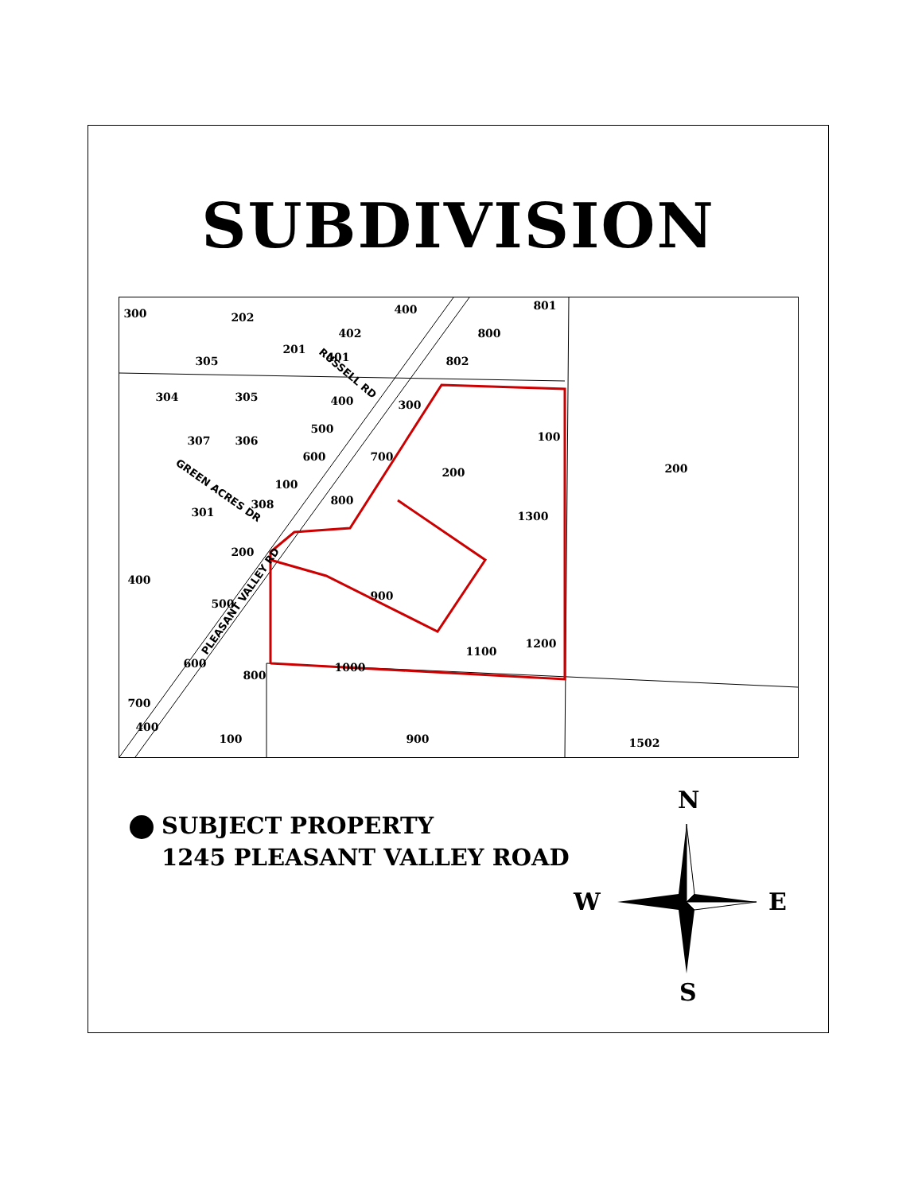SUBDIVISION
300
202
400
801
402
800
305
201
401
802
304
305
400
300
100
200
307
306
500
600
700
200
100
800
308
301
1300
200
400
500
900
1200
1100
1000
600
800
700
400
100
900
1502
RUSSELL RD
GREEN ACRES DR
PLEASANT VALLEY RD
SUBJECT PROPERTY
1245 PLEASANT VALLEY ROAD
N
W E
S